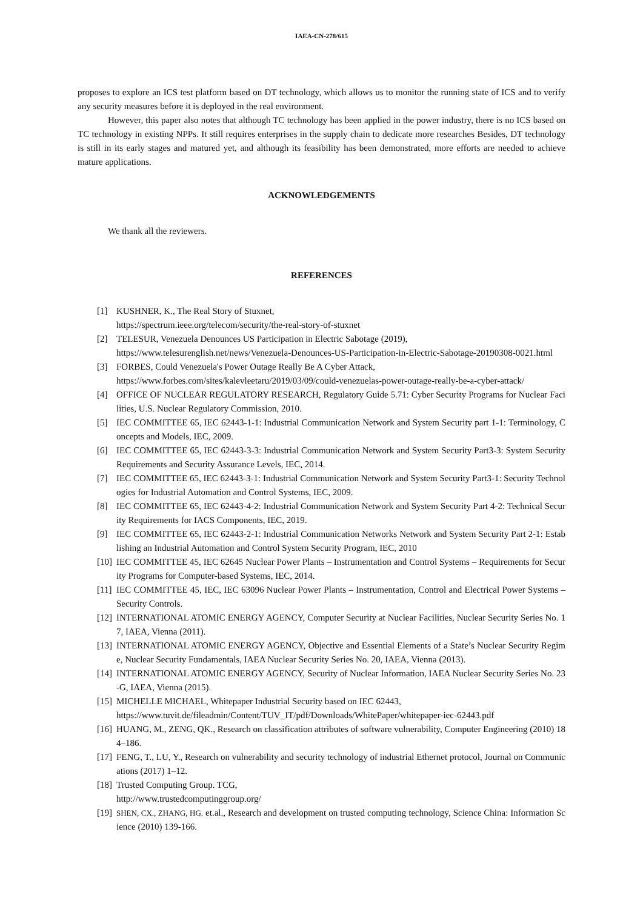IAEA-CN-278/615
proposes to explore an ICS test platform based on DT technology, which allows us to monitor the running state of ICS and to verify any security measures before it is deployed in the real environment.
However, this paper also notes that although TC technology has been applied in the power industry, there is no ICS based on TC technology in existing NPPs. It still requires enterprises in the supply chain to dedicate more researches Besides, DT technology is still in its early stages and matured yet, and although its feasibility has been demonstrated, more efforts are needed to achieve mature applications.
ACKNOWLEDGEMENTS
We thank all the reviewers.
REFERENCES
[1] KUSHNER, K., The Real Story of Stuxnet,
https://spectrum.ieee.org/telecom/security/the-real-story-of-stuxnet
[2] TELESUR, Venezuela Denounces US Participation in Electric Sabotage (2019),
https://www.telesurenglish.net/news/Venezuela-Denounces-US-Participation-in-Electric-Sabotage-20190308-0021.html
[3] FORBES, Could Venezuela's Power Outage Really Be A Cyber Attack,
https://www.forbes.com/sites/kalevleetaru/2019/03/09/could-venezuelas-power-outage-really-be-a-cyber-attack/
[4] OFFICE OF NUCLEAR REGULATORY RESEARCH, Regulatory Guide 5.71: Cyber Security Programs for Nuclear Facilities, U.S. Nuclear Regulatory Commission, 2010.
[5] IEC COMMITTEE 65, IEC 62443-1-1: Industrial Communication Network and System Security part 1-1: Terminology, Concepts and Models, IEC, 2009.
[6] IEC COMMITTEE 65, IEC 62443-3-3: Industrial Communication Network and System Security Part3-3: System Security Requirements and Security Assurance Levels, IEC, 2014.
[7] IEC COMMITTEE 65, IEC 62443-3-1: Industrial Communication Network and System Security Part3-1: Security Technologies for Industrial Automation and Control Systems, IEC, 2009.
[8] IEC COMMITTEE 65, IEC 62443-4-2: Industrial Communication Network and System Security Part 4-2: Technical Security Requirements for IACS Components, IEC, 2019.
[9] IEC COMMITTEE 65, IEC 62443-2-1: Industrial Communication Networks Network and System Security Part 2-1: Establishing an Industrial Automation and Control System Security Program, IEC, 2010
[10] IEC COMMITTEE 45, IEC 62645 Nuclear Power Plants – Instrumentation and Control Systems – Requirements for Security Programs for Computer-based Systems, IEC, 2014.
[11] IEC COMMITTEE 45, IEC, IEC 63096 Nuclear Power Plants – Instrumentation, Control and Electrical Power Systems – Security Controls.
[12] INTERNATIONAL ATOMIC ENERGY AGENCY, Computer Security at Nuclear Facilities, Nuclear Security Series No. 17, IAEA, Vienna (2011).
[13] INTERNATIONAL ATOMIC ENERGY AGENCY, Objective and Essential Elements of a State’s Nuclear Security Regime, Nuclear Security Fundamentals, IAEA Nuclear Security Series No. 20, IAEA, Vienna (2013).
[14] INTERNATIONAL ATOMIC ENERGY AGENCY, Security of Nuclear Information, IAEA Nuclear Security Series No. 23-G, IAEA, Vienna (2015).
[15] MICHELLE MICHAEL, Whitepaper Industrial Security based on IEC 62443,
https://www.tuvit.de/fileadmin/Content/TUV_IT/pdf/Downloads/WhitePaper/whitepaper-iec-62443.pdf
[16] HUANG, M., ZENG, QK., Research on classification attributes of software vulnerability, Computer Engineering (2010) 184–186.
[17] FENG, T., LU, Y., Research on vulnerability and security technology of industrial Ethernet protocol, Journal on Communications (2017) 1–12.
[18] Trusted Computing Group. TCG,
http://www.trustedcomputinggroup.org/
[19] SHEN, CX., ZHANG, HG. et.al., Research and development on trusted computing technology, Science China: Information Science (2010) 139-166.